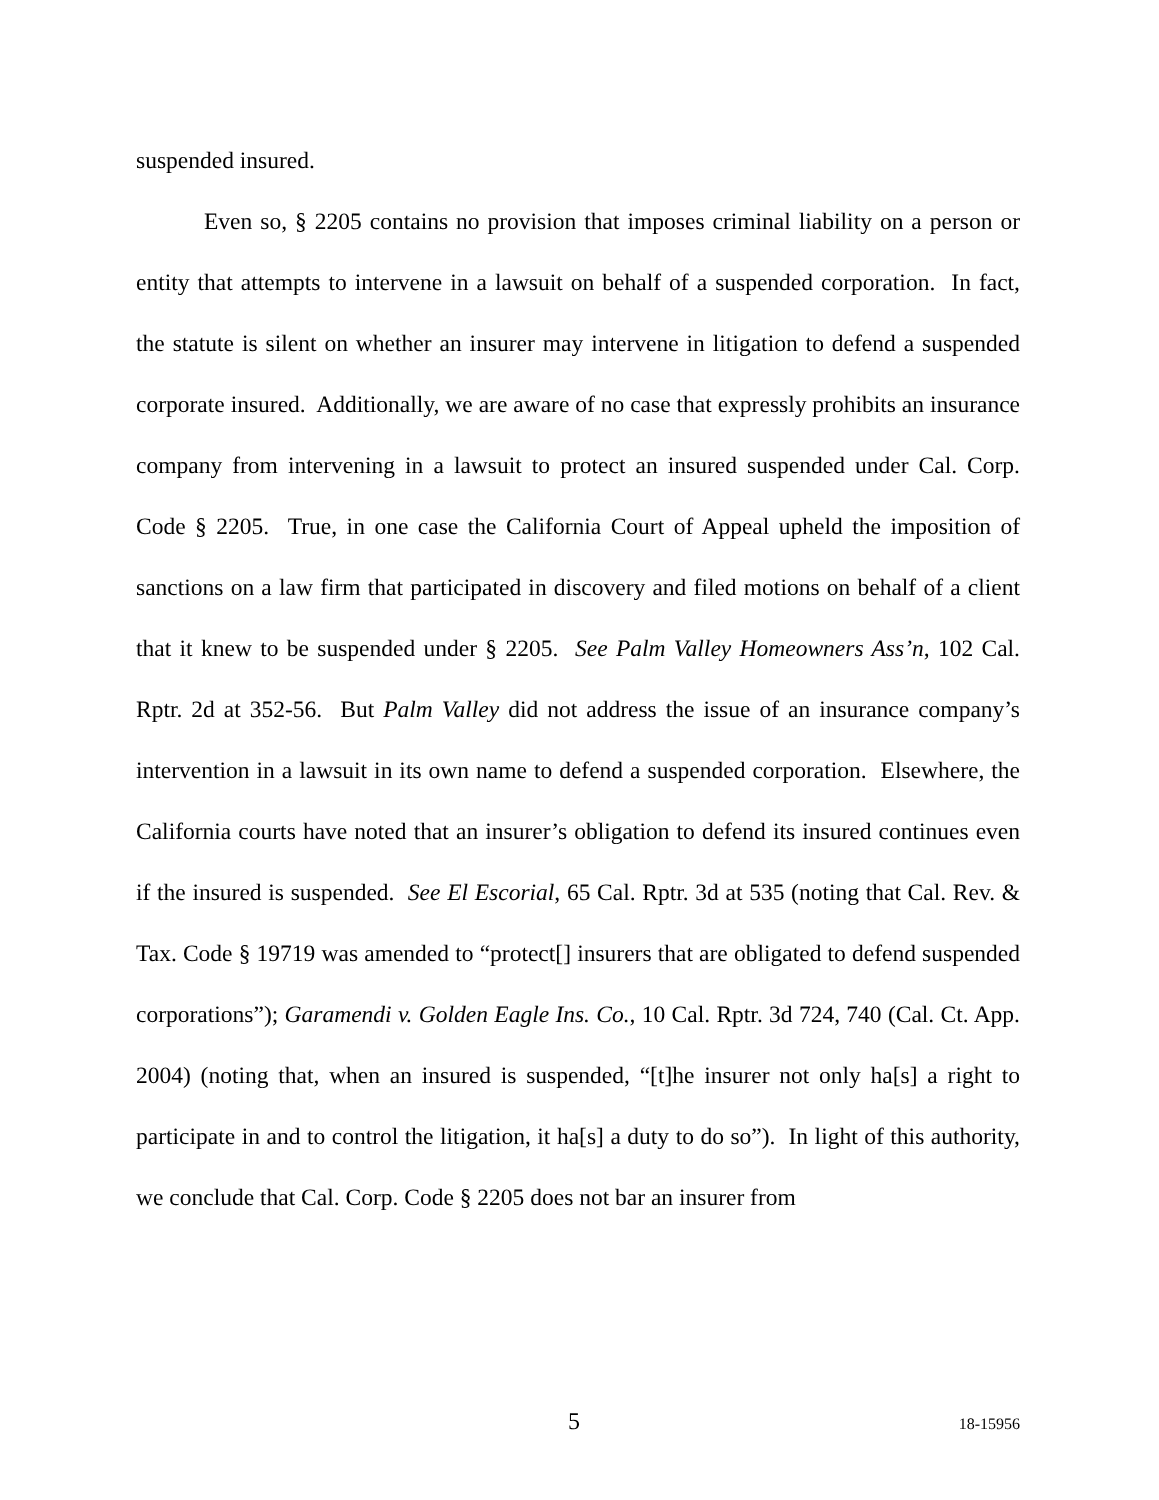suspended insured.
Even so, § 2205 contains no provision that imposes criminal liability on a person or entity that attempts to intervene in a lawsuit on behalf of a suspended corporation. In fact, the statute is silent on whether an insurer may intervene in litigation to defend a suspended corporate insured. Additionally, we are aware of no case that expressly prohibits an insurance company from intervening in a lawsuit to protect an insured suspended under Cal. Corp. Code § 2205. True, in one case the California Court of Appeal upheld the imposition of sanctions on a law firm that participated in discovery and filed motions on behalf of a client that it knew to be suspended under § 2205. See Palm Valley Homeowners Ass’n, 102 Cal. Rptr. 2d at 352-56. But Palm Valley did not address the issue of an insurance company’s intervention in a lawsuit in its own name to defend a suspended corporation. Elsewhere, the California courts have noted that an insurer’s obligation to defend its insured continues even if the insured is suspended. See El Escorial, 65 Cal. Rptr. 3d at 535 (noting that Cal. Rev. & Tax. Code § 19719 was amended to “protect[] insurers that are obligated to defend suspended corporations”); Garamendi v. Golden Eagle Ins. Co., 10 Cal. Rptr. 3d 724, 740 (Cal. Ct. App. 2004) (noting that, when an insured is suspended, “[t]he insurer not only ha[s] a right to participate in and to control the litigation, it ha[s] a duty to do so”). In light of this authority, we conclude that Cal. Corp. Code § 2205 does not bar an insurer from
5 18-15956